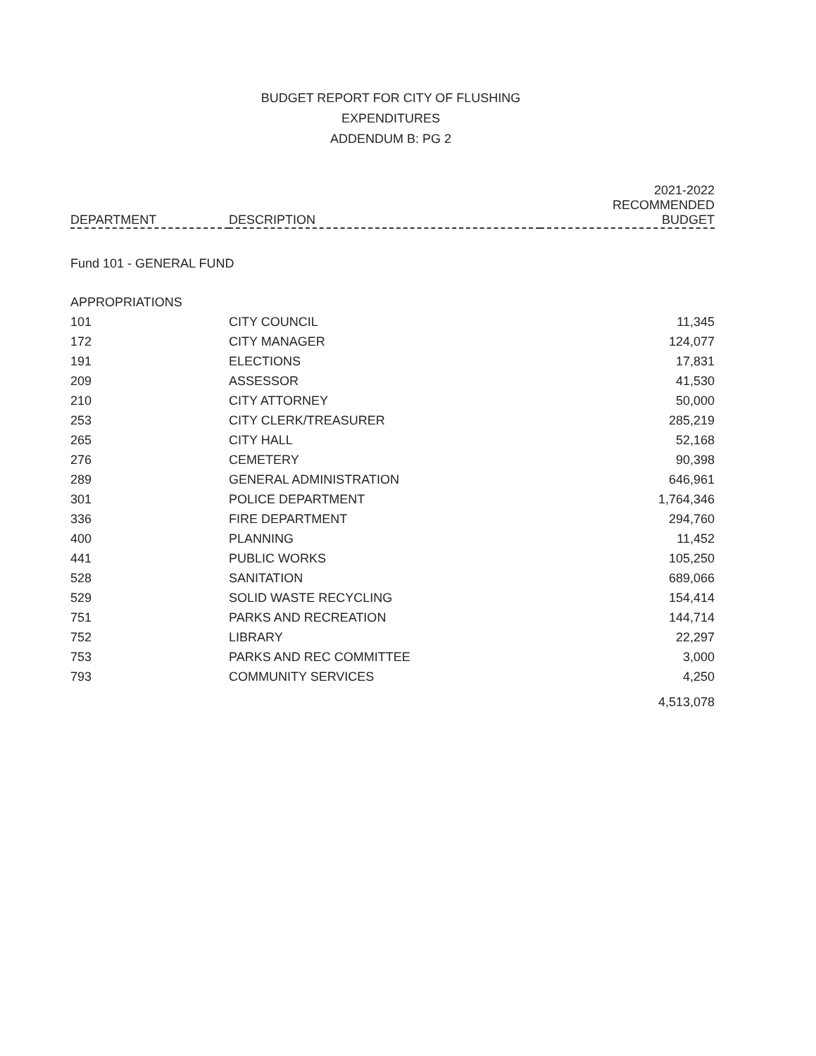BUDGET REPORT FOR CITY OF FLUSHING
EXPENDITURES
ADDENDUM B: PG 2
| DEPARTMENT | DESCRIPTION | 2021-2022 RECOMMENDED BUDGET |
| --- | --- | --- |
| Fund 101 - GENERAL FUND | | |
| APPROPRIATIONS | | |
| 101 | CITY COUNCIL | 11,345 |
| 172 | CITY MANAGER | 124,077 |
| 191 | ELECTIONS | 17,831 |
| 209 | ASSESSOR | 41,530 |
| 210 | CITY ATTORNEY | 50,000 |
| 253 | CITY CLERK/TREASURER | 285,219 |
| 265 | CITY HALL | 52,168 |
| 276 | CEMETERY | 90,398 |
| 289 | GENERAL ADMINISTRATION | 646,961 |
| 301 | POLICE DEPARTMENT | 1,764,346 |
| 336 | FIRE DEPARTMENT | 294,760 |
| 400 | PLANNING | 11,452 |
| 441 | PUBLIC WORKS | 105,250 |
| 528 | SANITATION | 689,066 |
| 529 | SOLID WASTE RECYCLING | 154,414 |
| 751 | PARKS AND RECREATION | 144,714 |
| 752 | LIBRARY | 22,297 |
| 753 | PARKS AND REC COMMITTEE | 3,000 |
| 793 | COMMUNITY SERVICES | 4,250 |
| | | 4,513,078 |